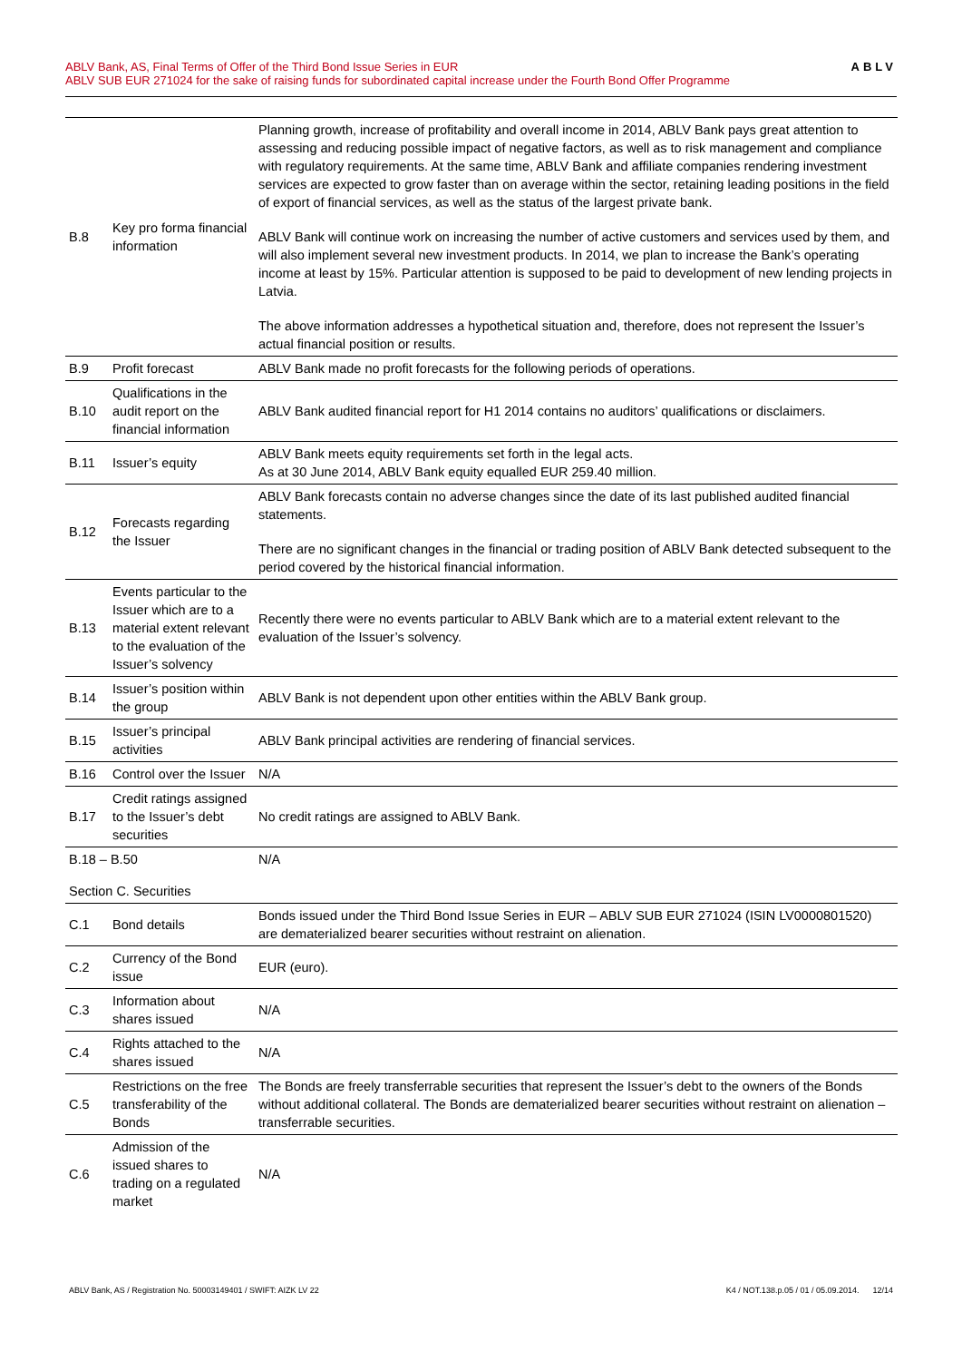ABLV Bank, AS, Final Terms of Offer of the Third Bond Issue Series in EUR
ABLV SUB EUR 271024 for the sake of raising funds for subordinated capital increase under the Fourth Bond Offer Programme
ABLV
| B.8 | Key pro forma financial information | Planning growth, increase of profitability and overall income in 2014, ABLV Bank pays great attention to assessing and reducing possible impact of negative factors, as well as to risk management and compliance with regulatory requirements. At the same time, ABLV Bank and affiliate companies rendering investment services are expected to grow faster than on average within the sector, retaining leading positions in the field of export of financial services, as well as the status of the largest private bank. ABLV Bank will continue work on increasing the number of active customers and services used by them, and will also implement several new investment products. In 2014, we plan to increase the Bank’s operating income at least by 15%. Particular attention is supposed to be paid to development of new lending projects in Latvia. The above information addresses a hypothetical situation and, therefore, does not represent the Issuer’s actual financial position or results. |
| B.9 | Profit forecast | ABLV Bank made no profit forecasts for the following periods of operations. |
| B.10 | Qualifications in the audit report on the financial information | ABLV Bank audited financial report for H1 2014 contains no auditors’ qualifications or disclaimers. |
| B.11 | Issuer’s equity | ABLV Bank meets equity requirements set forth in the legal acts. As at 30 June 2014, ABLV Bank equity equalled EUR 259.40 million. |
| B.12 | Forecasts regarding the Issuer | ABLV Bank forecasts contain no adverse changes since the date of its last published audited financial statements. There are no significant changes in the financial or trading position of ABLV Bank detected subsequent to the period covered by the historical financial information. |
| B.13 | Events particular to the Issuer which are to a material extent relevant to the evaluation of the Issuer’s solvency | Recently there were no events particular to ABLV Bank which are to a material extent relevant to the evaluation of the Issuer’s solvency. |
| B.14 | Issuer’s position within the group | ABLV Bank is not dependent upon other entities within the ABLV Bank group. |
| B.15 | Issuer’s principal activities | ABLV Bank principal activities are rendering of financial services. |
| B.16 | Control over the Issuer | N/A |
| B.17 | Credit ratings assigned to the Issuer’s debt securities | No credit ratings are assigned to ABLV Bank. |
| B.18 – B.50 | | N/A |
| Section C. Securities | | |
| C.1 | Bond details | Bonds issued under the Third Bond Issue Series in EUR – ABLV SUB EUR 271024 (ISIN LV0000801520) are dematerialized bearer securities without restraint on alienation. |
| C.2 | Currency of the Bond issue | EUR (euro). |
| C.3 | Information about shares issued | N/A |
| C.4 | Rights attached to the shares issued | N/A |
| C.5 | Restrictions on the free transferability of the Bonds | The Bonds are freely transferrable securities that represent the Issuer’s debt to the owners of the Bonds without additional collateral. The Bonds are dematerialized bearer securities without restraint on alienation – transferrable securities. |
| C.6 | Admission of the issued shares to trading on a regulated market | N/A |
ABLV Bank, AS / Registration No. 50003149401 / SWIFT: AIZK LV 22 K4 / NOT.138.p.05 / 01 / 05.09.2014. 12/14